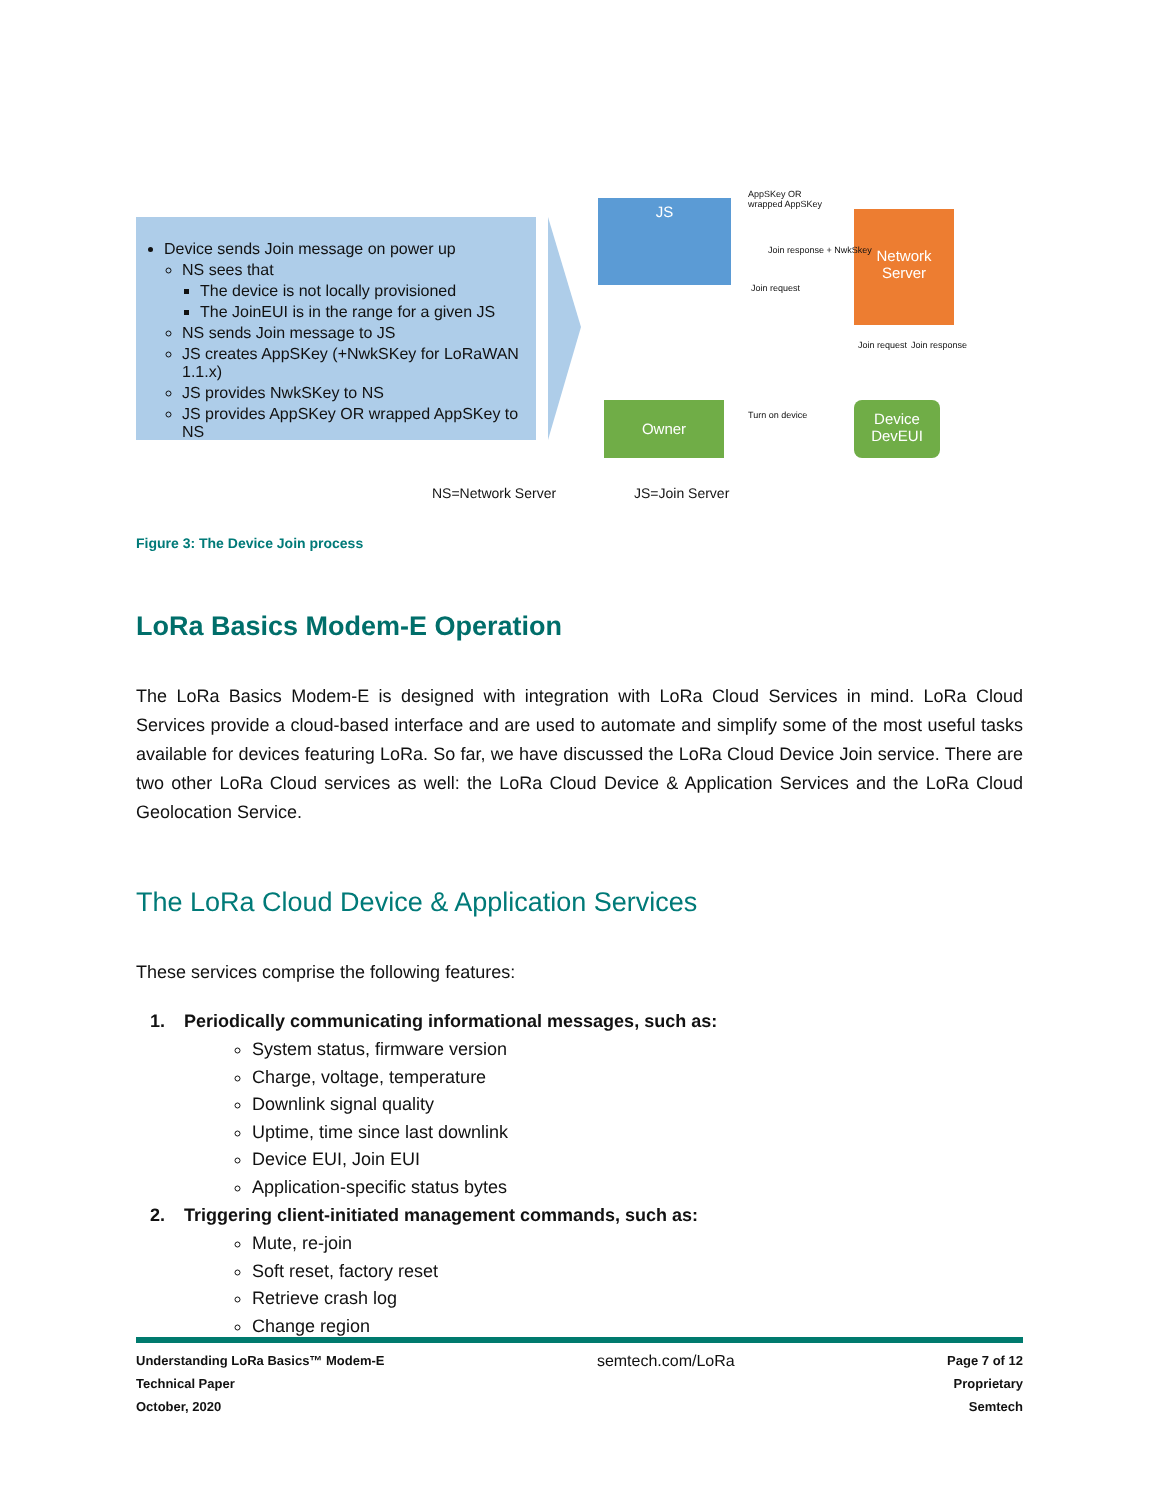Device sends Join message on power up
NS sees that
The device is not locally provisioned
The JoinEUI is in the range for a given JS
NS sends Join message to JS
JS creates AppSKey (+NwkSKey for LoRaWAN 1.1.x)
JS provides NwkSKey to NS
JS provides AppSKey OR wrapped AppSKey to NS
JS
Network Server
Owner
Device DevEUI
AppSKey OR
wrapped AppSKey
Join response + NwkSkey
Join request
Turn on device
Join request Join response
NS=Network Server JS=Join Server
Figure 3: The Device Join process
LoRa Basics Modem-E Operation
The LoRa Basics Modem-E is designed with integration with LoRa Cloud Services in mind. LoRa Cloud Services provide a cloud-based interface and are used to automate and simplify some of the most useful tasks available for devices featuring LoRa. So far, we have discussed the LoRa Cloud Device Join service. There are two other LoRa Cloud services as well: the LoRa Cloud Device & Application Services and the LoRa Cloud Geolocation Service.
The LoRa Cloud Device & Application Services
These services comprise the following features:
1. Periodically communicating informational messages, such as:
System status, firmware version
Charge, voltage, temperature
Downlink signal quality
Uptime, time since last downlink
Device EUI, Join EUI
Application-specific status bytes
2. Triggering client-initiated management commands, such as:
Mute, re-join
Soft reset, factory reset
Retrieve crash log
Change region
Understanding LoRa Basics™ Modem-E
Technical Paper
October, 2020
semtech.com/LoRa
Page 7 of 12
Proprietary
Semtech